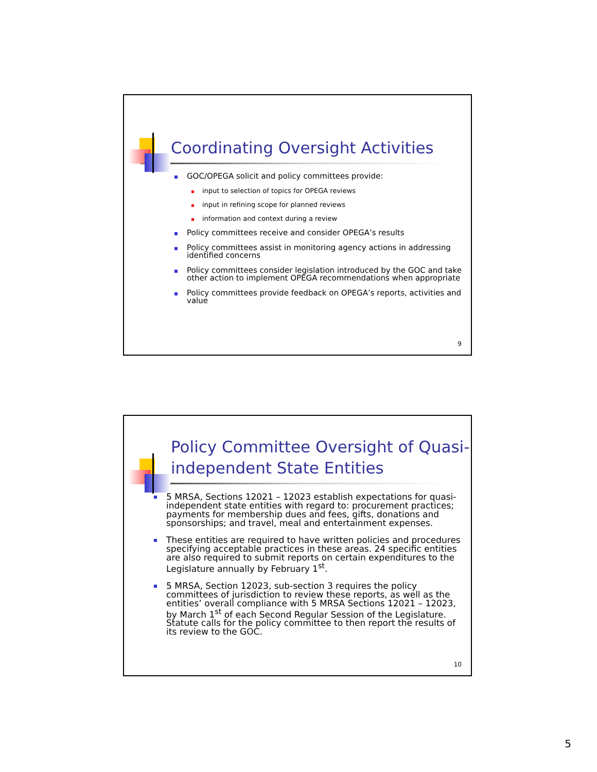Coordinating Oversight Activities
GOC/OPEGA solicit and policy committees provide:
input to selection of topics for OPEGA reviews
input in refining scope for planned reviews
information and context during a review
Policy committees receive and consider OPEGA’s results
Policy committees assist in monitoring agency actions in addressing identified concerns
Policy committees consider legislation introduced by the GOC and take other action to implement OPEGA recommendations when appropriate
Policy committees provide feedback on OPEGA’s reports, activities and value
9
Policy Committee Oversight of Quasi-
independent State Entities
5 MRSA, Sections 12021 – 12023 establish expectations for quasi-independent state entities with regard to: procurement practices; payments for membership dues and fees, gifts, donations and sponsorships; and travel, meal and entertainment expenses.
These entities are required to have written policies and procedures specifying acceptable practices in these areas. 24 specific entities are also required to submit reports on certain expenditures to the Legislature annually by February 1<sup>st</sup>.
5 MRSA, Section 12023, sub-section 3 requires the policy committees of jurisdiction to review these reports, as well as the entities’ overall compliance with 5 MRSA Sections 12021 – 12023, by March 1<sup>st</sup> of each Second Regular Session of the Legislature. Statute calls for the policy committee to then report the results of its review to the GOC.
10
5